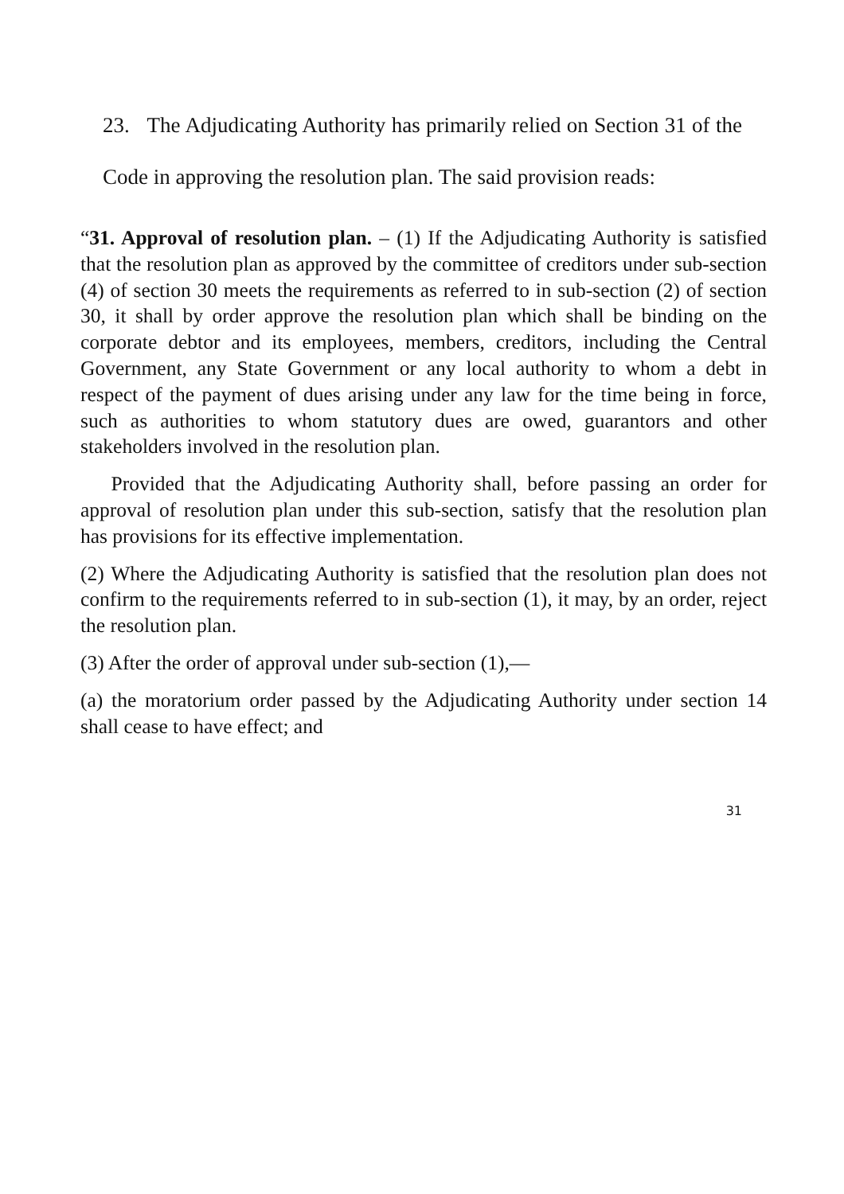23. The Adjudicating Authority has primarily relied on Section 31 of the Code in approving the resolution plan. The said provision reads:
“31. Approval of resolution plan. – (1) If the Adjudicating Authority is satisfied that the resolution plan as approved by the committee of creditors under sub-section (4) of section 30 meets the requirements as referred to in sub-section (2) of section 30, it shall by order approve the resolution plan which shall be binding on the corporate debtor and its employees, members, creditors, including the Central Government, any State Government or any local authority to whom a debt in respect of the payment of dues arising under any law for the time being in force, such as authorities to whom statutory dues are owed, guarantors and other stakeholders involved in the resolution plan.
Provided that the Adjudicating Authority shall, before passing an order for approval of resolution plan under this sub-section, satisfy that the resolution plan has provisions for its effective implementation.
(2) Where the Adjudicating Authority is satisfied that the resolution plan does not confirm to the requirements referred to in sub-section (1), it may, by an order, reject the resolution plan.
(3) After the order of approval under sub-section (1),—
(a) the moratorium order passed by the Adjudicating Authority under section 14 shall cease to have effect; and
31